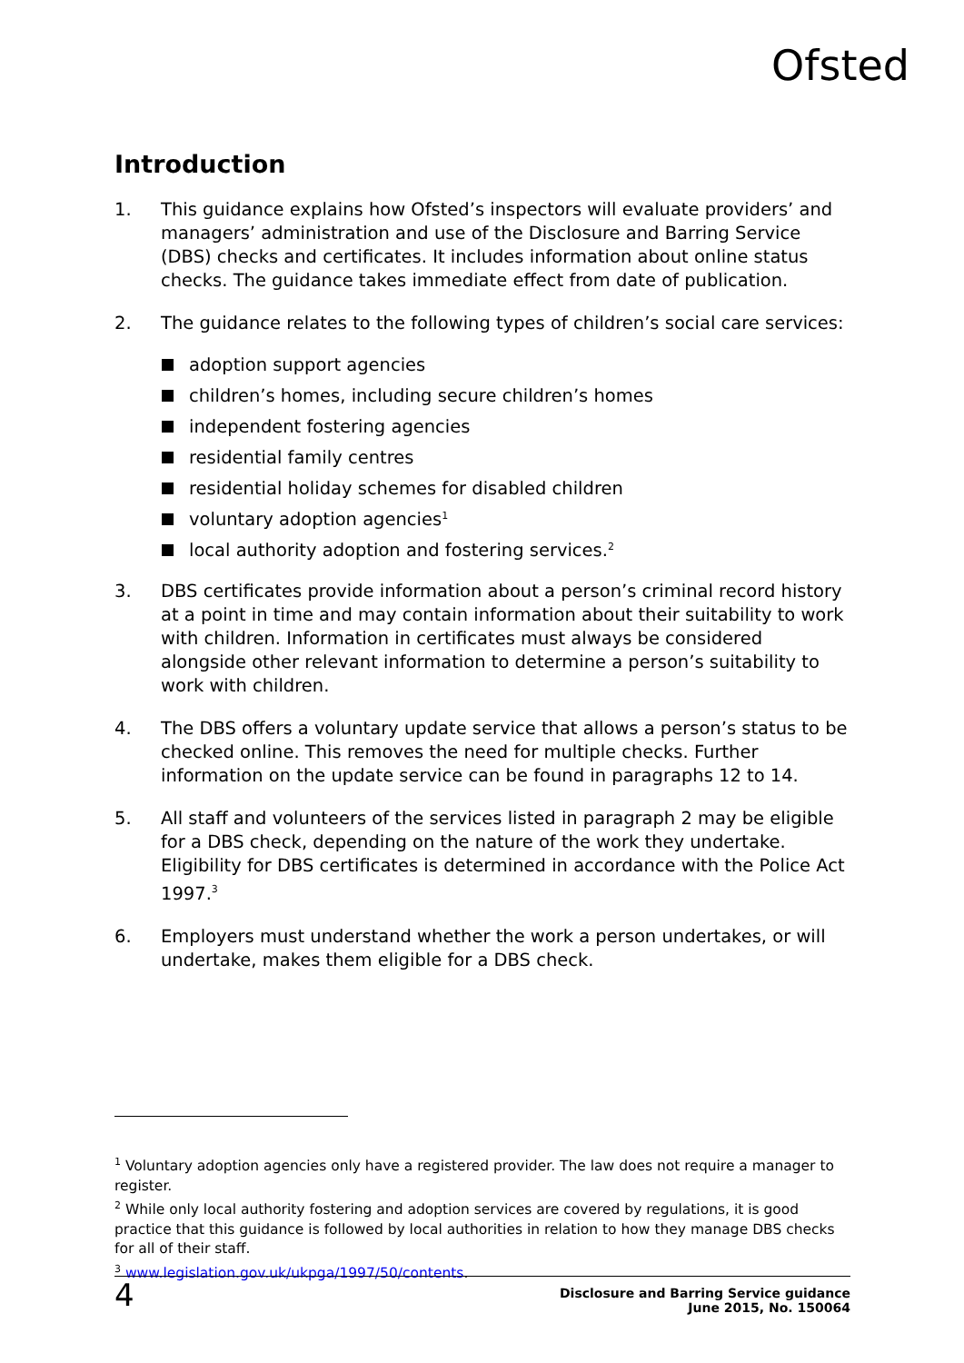Ofsted
Introduction
1. This guidance explains how Ofsted’s inspectors will evaluate providers’ and managers’ administration and use of the Disclosure and Barring Service (DBS) checks and certificates. It includes information about online status checks. The guidance takes immediate effect from date of publication.
2. The guidance relates to the following types of children’s social care services:
adoption support agencies
children’s homes, including secure children’s homes
independent fostering agencies
residential family centres
residential holiday schemes for disabled children
voluntary adoption agencies<sup>1</sup>
local authority adoption and fostering services.<sup>2</sup>
3. DBS certificates provide information about a person’s criminal record history at a point in time and may contain information about their suitability to work with children. Information in certificates must always be considered alongside other relevant information to determine a person’s suitability to work with children.
4. The DBS offers a voluntary update service that allows a person’s status to be checked online. This removes the need for multiple checks. Further information on the update service can be found in paragraphs 12 to 14.
5. All staff and volunteers of the services listed in paragraph 2 may be eligible for a DBS check, depending on the nature of the work they undertake. Eligibility for DBS certificates is determined in accordance with the Police Act 1997.<sup>3</sup>
6. Employers must understand whether the work a person undertakes, or will undertake, makes them eligible for a DBS check.
<sup>1</sup> Voluntary adoption agencies only have a registered provider. The law does not require a manager to register.
<sup>2</sup> While only local authority fostering and adoption services are covered by regulations, it is good practice that this guidance is followed by local authorities in relation to how they manage DBS checks for all of their staff.
<sup>3</sup> www.legislation.gov.uk/ukpga/1997/50/contents.
4
Disclosure and Barring Service guidance
June 2015, No. 150064